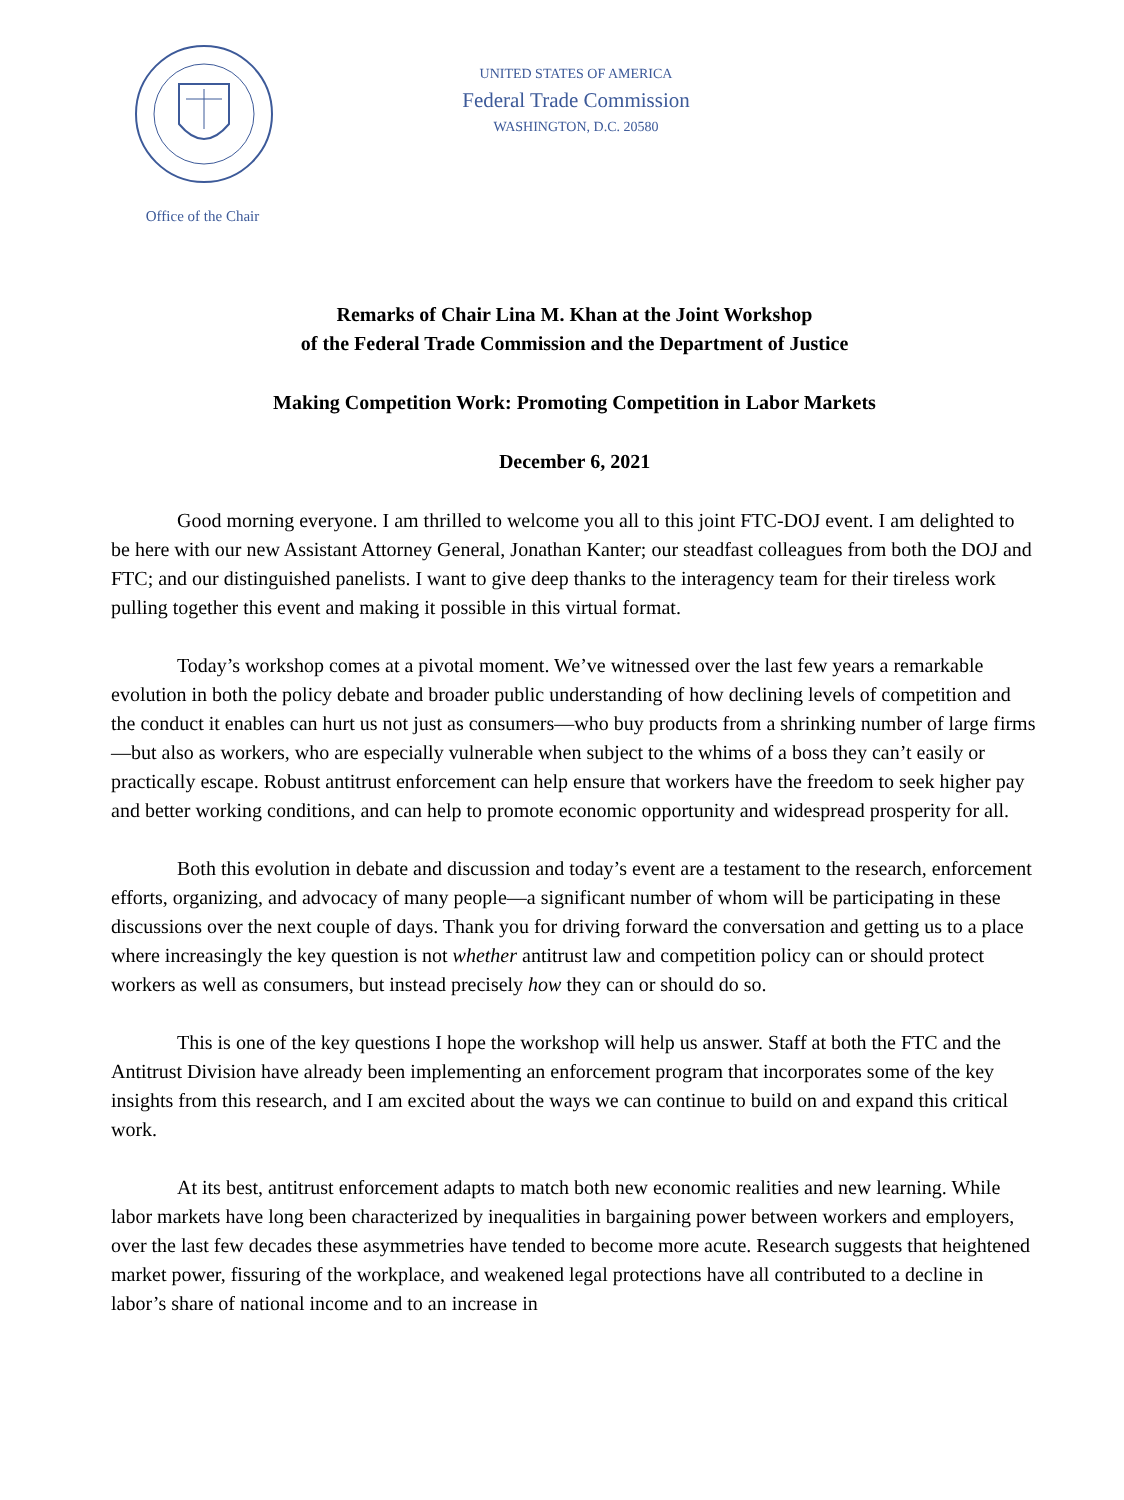Office of the Chair
UNITED STATES OF AMERICA
Federal Trade Commission
WASHINGTON, D.C. 20580
Remarks of Chair Lina M. Khan at the Joint Workshop
of the Federal Trade Commission and the Department of Justice
Making Competition Work: Promoting Competition in Labor Markets
December 6, 2021
Good morning everyone. I am thrilled to welcome you all to this joint FTC-DOJ event. I am delighted to be here with our new Assistant Attorney General, Jonathan Kanter; our steadfast colleagues from both the DOJ and FTC; and our distinguished panelists. I want to give deep thanks to the interagency team for their tireless work pulling together this event and making it possible in this virtual format.
Today’s workshop comes at a pivotal moment. We’ve witnessed over the last few years a remarkable evolution in both the policy debate and broader public understanding of how declining levels of competition and the conduct it enables can hurt us not just as consumers—who buy products from a shrinking number of large firms—but also as workers, who are especially vulnerable when subject to the whims of a boss they can’t easily or practically escape. Robust antitrust enforcement can help ensure that workers have the freedom to seek higher pay and better working conditions, and can help to promote economic opportunity and widespread prosperity for all.
Both this evolution in debate and discussion and today’s event are a testament to the research, enforcement efforts, organizing, and advocacy of many people—a significant number of whom will be participating in these discussions over the next couple of days. Thank you for driving forward the conversation and getting us to a place where increasingly the key question is not whether antitrust law and competition policy can or should protect workers as well as consumers, but instead precisely how they can or should do so.
This is one of the key questions I hope the workshop will help us answer. Staff at both the FTC and the Antitrust Division have already been implementing an enforcement program that incorporates some of the key insights from this research, and I am excited about the ways we can continue to build on and expand this critical work.
At its best, antitrust enforcement adapts to match both new economic realities and new learning. While labor markets have long been characterized by inequalities in bargaining power between workers and employers, over the last few decades these asymmetries have tended to become more acute. Research suggests that heightened market power, fissuring of the workplace, and weakened legal protections have all contributed to a decline in labor’s share of national income and to an increase in